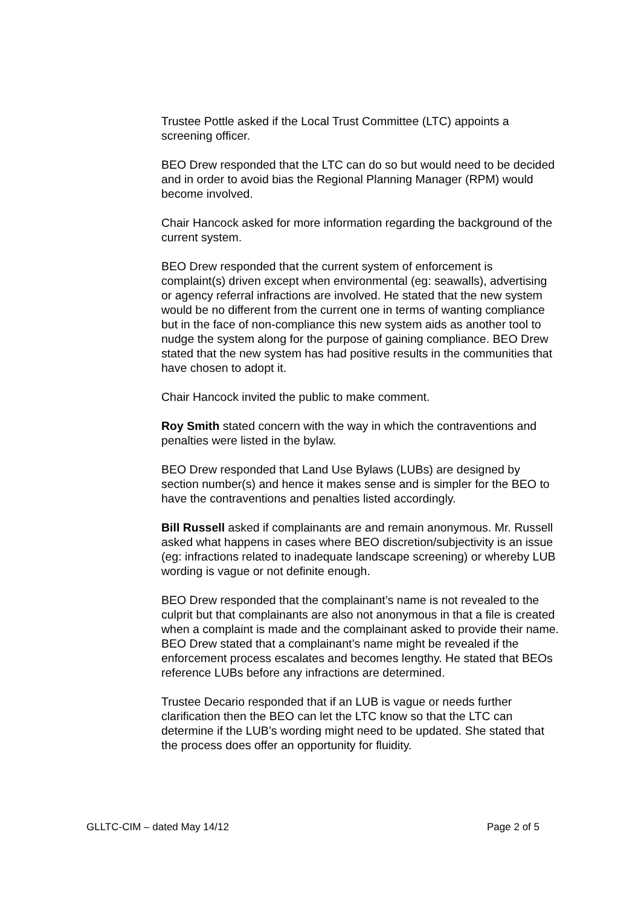Trustee Pottle asked if the Local Trust Committee (LTC) appoints a screening officer.
BEO Drew responded that the LTC can do so but would need to be decided and in order to avoid bias the Regional Planning Manager (RPM) would become involved.
Chair Hancock asked for more information regarding the background of the current system.
BEO Drew responded that the current system of enforcement is complaint(s) driven except when environmental (eg: seawalls), advertising or agency referral infractions are involved. He stated that the new system would be no different from the current one in terms of wanting compliance but in the face of non-compliance this new system aids as another tool to nudge the system along for the purpose of gaining compliance. BEO Drew stated that the new system has had positive results in the communities that have chosen to adopt it.
Chair Hancock invited the public to make comment.
Roy Smith stated concern with the way in which the contraventions and penalties were listed in the bylaw.
BEO Drew responded that Land Use Bylaws (LUBs) are designed by section number(s) and hence it makes sense and is simpler for the BEO to have the contraventions and penalties listed accordingly.
Bill Russell asked if complainants are and remain anonymous. Mr. Russell asked what happens in cases where BEO discretion/subjectivity is an issue (eg: infractions related to inadequate landscape screening) or whereby LUB wording is vague or not definite enough.
BEO Drew responded that the complainant’s name is not revealed to the culprit but that complainants are also not anonymous in that a file is created when a complaint is made and the complainant asked to provide their name. BEO Drew stated that a complainant’s name might be revealed if the enforcement process escalates and becomes lengthy. He stated that BEOs reference LUBs before any infractions are determined.
Trustee Decario responded that if an LUB is vague or needs further clarification then the BEO can let the LTC know so that the LTC can determine if the LUB’s wording might need to be updated. She stated that the process does offer an opportunity for fluidity.
GLLTC-CIM – dated May 14/12 Page 2 of 5